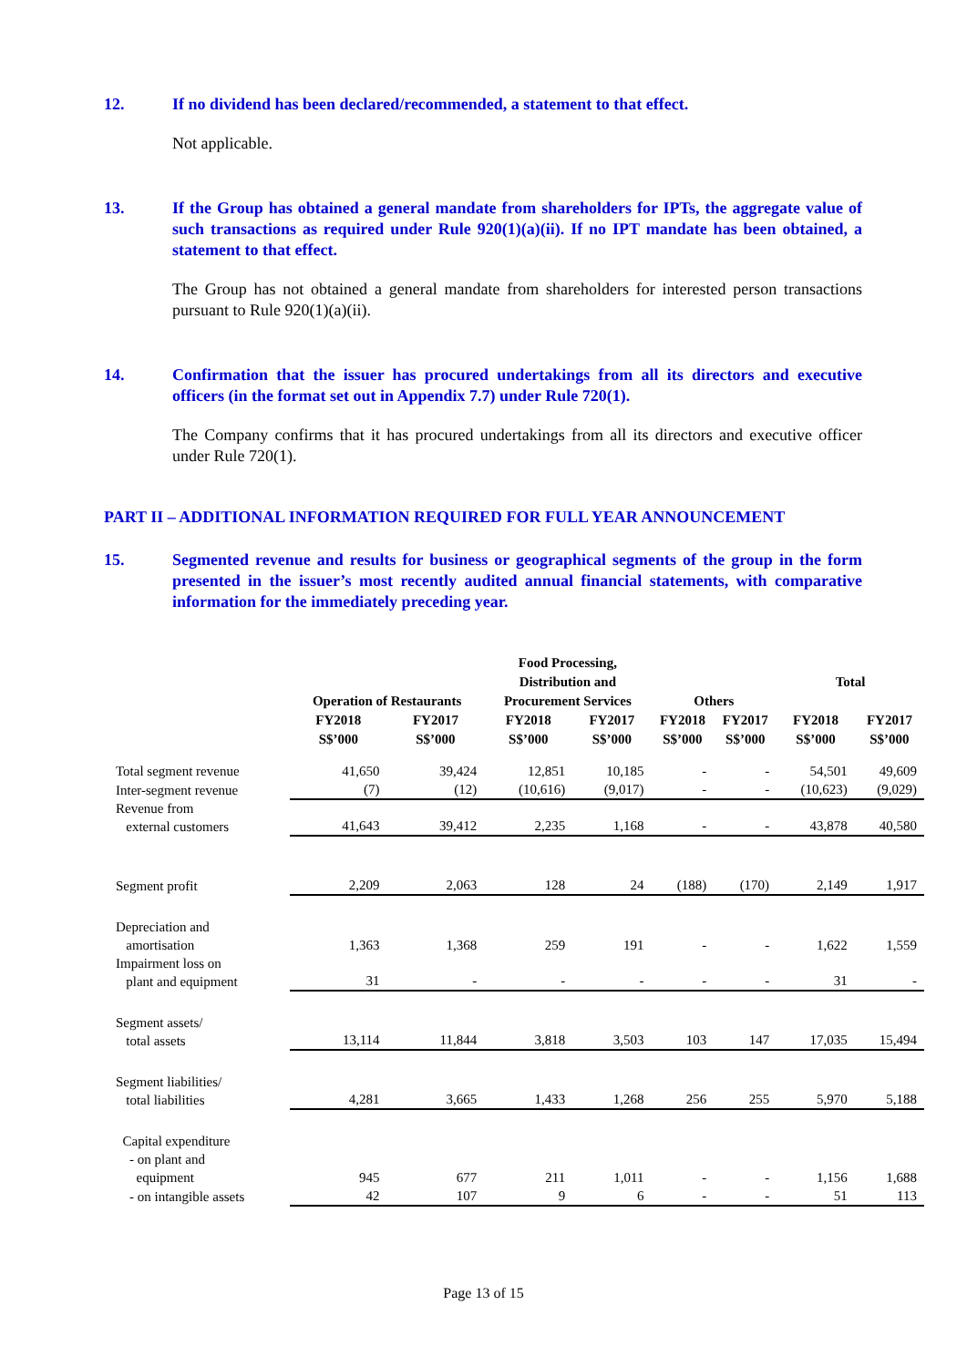12. If no dividend has been declared/recommended, a statement to that effect.
Not applicable.
13. If the Group has obtained a general mandate from shareholders for IPTs, the aggregate value of such transactions as required under Rule 920(1)(a)(ii). If no IPT mandate has been obtained, a statement to that effect.
The Group has not obtained a general mandate from shareholders for interested person transactions pursuant to Rule 920(1)(a)(ii).
14. Confirmation that the issuer has procured undertakings from all its directors and executive officers (in the format set out in Appendix 7.7) under Rule 720(1).
The Company confirms that it has procured undertakings from all its directors and executive officer under Rule 720(1).
PART II – ADDITIONAL INFORMATION REQUIRED FOR FULL YEAR ANNOUNCEMENT
15. Segmented revenue and results for business or geographical segments of the group in the form presented in the issuer’s most recently audited annual financial statements, with comparative information for the immediately preceding year.
| | Operation of Restaurants | | Food Processing, Distribution and Procurement Services | | Others | | Total | |
| --- | --- | --- | --- | --- | --- | --- | --- | --- |
| | FY2018 S$’000 | FY2017 S$’000 | FY2018 S$’000 | FY2017 S$’000 | FY2018 S$’000 | FY2017 S$’000 | FY2018 S$’000 | FY2017 S$’000 |
| Total segment revenue | 41,650 | 39,424 | 12,851 | 10,185 | - | - | 54,501 | 49,609 |
| Inter-segment revenue | (7) | (12) | (10,616) | (9,017) | - | - | (10,623) | (9,029) |
| Revenue from external customers | 41,643 | 39,412 | 2,235 | 1,168 | - | - | 43,878 | 40,580 |
| Segment profit | 2,209 | 2,063 | 128 | 24 | (188) | (170) | 2,149 | 1,917 |
| Depreciation and amortisation | 1,363 | 1,368 | 259 | 191 | - | - | 1,622 | 1,559 |
| Impairment loss on plant and equipment | 31 | - | - | - | - | - | 31 | - |
| Segment assets/ total assets | 13,114 | 11,844 | 3,818 | 3,503 | 103 | 147 | 17,035 | 15,494 |
| Segment liabilities/ total liabilities | 4,281 | 3,665 | 1,433 | 1,268 | 256 | 255 | 5,970 | 5,188 |
| Capital expenditure - on plant and equipment | 945 | 677 | 211 | 1,011 | - | - | 1,156 | 1,688 |
| - on intangible assets | 42 | 107 | 9 | 6 | - | - | 51 | 113 |
Page 13 of 15